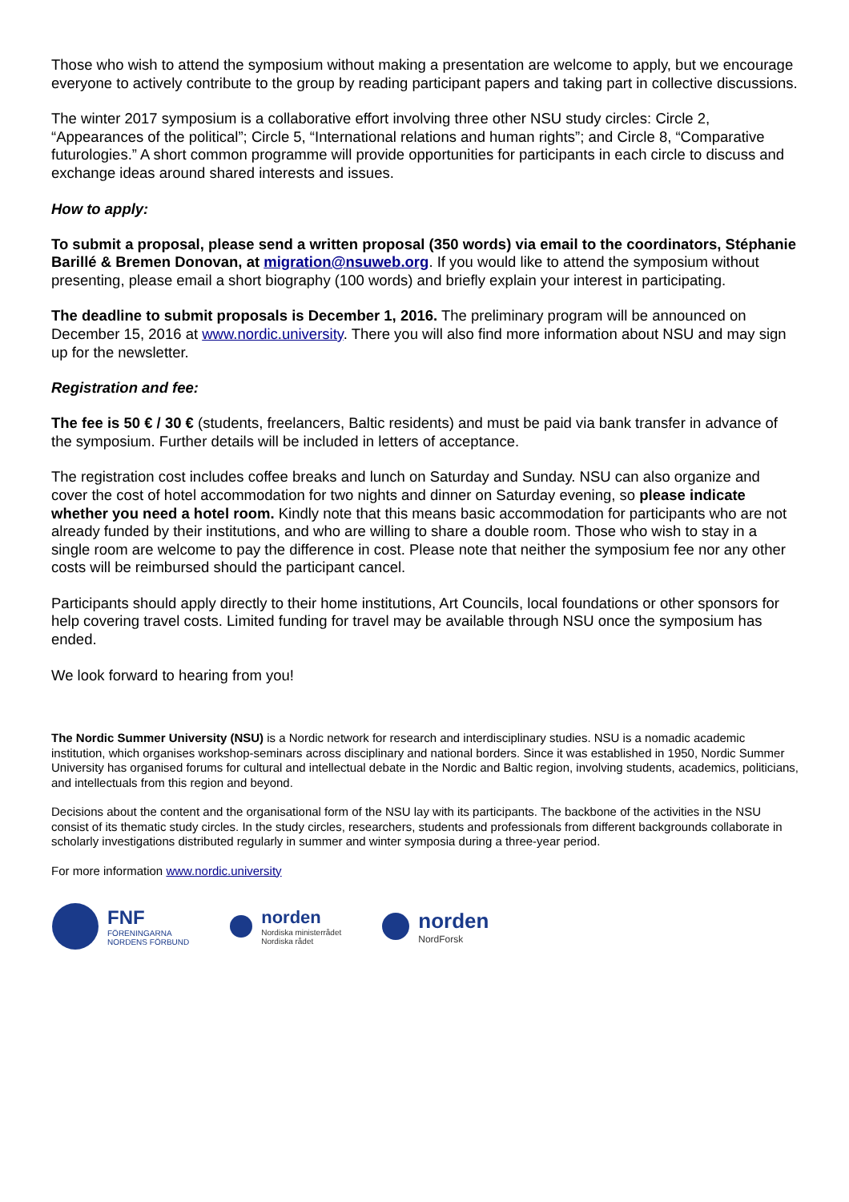Those who wish to attend the symposium without making a presentation are welcome to apply, but we encourage everyone to actively contribute to the group by reading participant papers and taking part in collective discussions.
The winter 2017 symposium is a collaborative effort involving three other NSU study circles: Circle 2, “Appearances of the political”; Circle 5, “International relations and human rights”; and Circle 8, “Comparative futurologies.” A short common programme will provide opportunities for participants in each circle to discuss and exchange ideas around shared interests and issues.
How to apply:
To submit a proposal, please send a written proposal (350 words) via email to the coordinators, Stéphanie Barillé & Bremen Donovan, at migration@nsuweb.org. If you would like to attend the symposium without presenting, please email a short biography (100 words) and briefly explain your interest in participating.
The deadline to submit proposals is December 1, 2016. The preliminary program will be announced on December 15, 2016 at www.nordic.university. There you will also find more information about NSU and may sign up for the newsletter.
Registration and fee:
The fee is 50 € / 30 € (students, freelancers, Baltic residents) and must be paid via bank transfer in advance of the symposium. Further details will be included in letters of acceptance.
The registration cost includes coffee breaks and lunch on Saturday and Sunday. NSU can also organize and cover the cost of hotel accommodation for two nights and dinner on Saturday evening, so please indicate whether you need a hotel room. Kindly note that this means basic accommodation for participants who are not already funded by their institutions, and who are willing to share a double room. Those who wish to stay in a single room are welcome to pay the difference in cost. Please note that neither the symposium fee nor any other costs will be reimbursed should the participant cancel.
Participants should apply directly to their home institutions, Art Councils, local foundations or other sponsors for help covering travel costs. Limited funding for travel may be available through NSU once the symposium has ended.
We look forward to hearing from you!
The Nordic Summer University (NSU) is a Nordic network for research and interdisciplinary studies. NSU is a nomadic academic institution, which organises workshop-seminars across disciplinary and national borders. Since it was established in 1950, Nordic Summer University has organised forums for cultural and intellectual debate in the Nordic and Baltic region, involving students, academics, politicians, and intellectuals from this region and beyond.
Decisions about the content and the organisational form of the NSU lay with its participants. The backbone of the activities in the NSU consist of its thematic study circles. In the study circles, researchers, students and professionals from different backgrounds collaborate in scholarly investigations distributed regularly in summer and winter symposia during a three-year period.
For more information www.nordic.university
FNF
FÖRENINGARNA
NORDENS FÖRBUND
norden
Nordiska ministerrådet
Nordiska rådet
norden
NordForsk